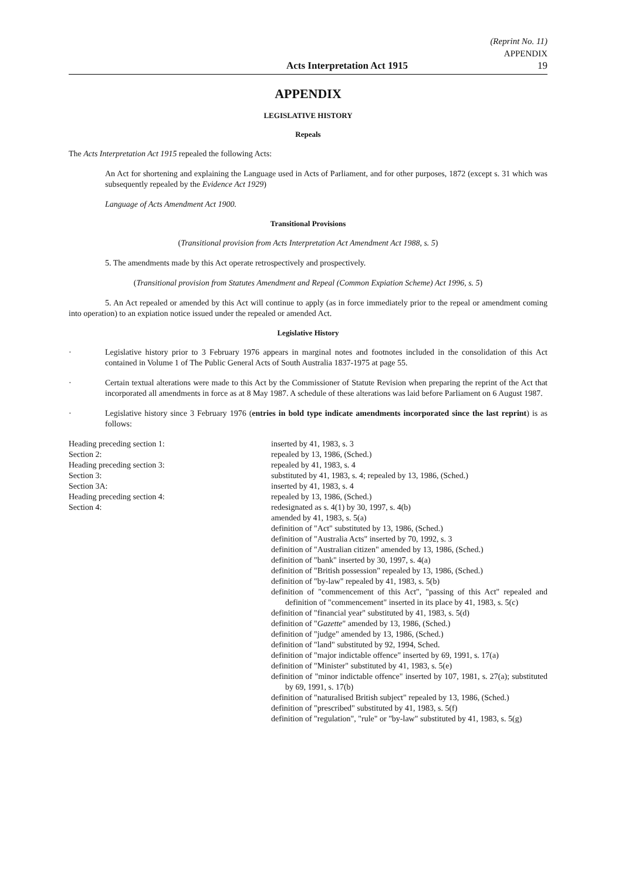(Reprint No. 11)
APPENDIX
Acts Interpretation Act 1915 19
APPENDIX
LEGISLATIVE HISTORY
Repeals
The Acts Interpretation Act 1915 repealed the following Acts:
An Act for shortening and explaining the Language used in Acts of Parliament, and for other purposes, 1872 (except s. 31 which was subsequently repealed by the Evidence Act 1929)
Language of Acts Amendment Act 1900.
Transitional Provisions
(Transitional provision from Acts Interpretation Act Amendment Act 1988, s. 5)
5. The amendments made by this Act operate retrospectively and prospectively.
(Transitional provision from Statutes Amendment and Repeal (Common Expiation Scheme) Act 1996, s. 5)
5. An Act repealed or amended by this Act will continue to apply (as in force immediately prior to the repeal or amendment coming into operation) to an expiation notice issued under the repealed or amended Act.
Legislative History
· Legislative history prior to 3 February 1976 appears in marginal notes and footnotes included in the consolidation of this Act contained in Volume 1 of The Public General Acts of South Australia 1837-1975 at page 55.
· Certain textual alterations were made to this Act by the Commissioner of Statute Revision when preparing the reprint of the Act that incorporated all amendments in force as at 8 May 1987. A schedule of these alterations was laid before Parliament on 6 August 1987.
· Legislative history since 3 February 1976 (entries in bold type indicate amendments incorporated since the last reprint) is as follows:
| Heading preceding section 1: | inserted by 41, 1983, s. 3 |
| Section 2: | repealed by 13, 1986, (Sched.) |
| Heading preceding section 3: | repealed by 41, 1983, s. 4 |
| Section 3: | substituted by 41, 1983, s. 4; repealed by 13, 1986, (Sched.) |
| Section 3A: | inserted by 41, 1983, s. 4 |
| Heading preceding section 4: | repealed by 13, 1986, (Sched.) |
| Section 4: | redesignated as s. 4(1) by 30, 1997, s. 4(b) amended by 41, 1983, s. 5(a) definition of "Act" substituted by 13, 1986, (Sched.) definition of "Australia Acts" inserted by 70, 1992, s. 3 definition of "Australian citizen" amended by 13, 1986, (Sched.) definition of "bank" inserted by 30, 1997, s. 4(a) definition of "British possession" repealed by 13, 1986, (Sched.) definition of "by-law" repealed by 41, 1983, s. 5(b) definition of "commencement of this Act", "passing of this Act" repealed and definition of "commencement" inserted in its place by 41, 1983, s. 5(c) definition of "financial year" substituted by 41, 1983, s. 5(d) definition of " Gazette " amended by 13, 1986, (Sched.) definition of "judge" amended by 13, 1986, (Sched.) definition of "land" substituted by 92, 1994, Sched. definition of "major indictable offence" inserted by 69, 1991, s. 17(a) definition of "Minister" substituted by 41, 1983, s. 5(e) definition of "minor indictable offence" inserted by 107, 1981, s. 27(a); substituted by 69, 1991, s. 17(b) definition of "naturalised British subject" repealed by 13, 1986, (Sched.) definition of "prescribed" substituted by 41, 1983, s. 5(f) definition of "regulation", "rule" or "by-law" substituted by 41, 1983, s. 5(g) |